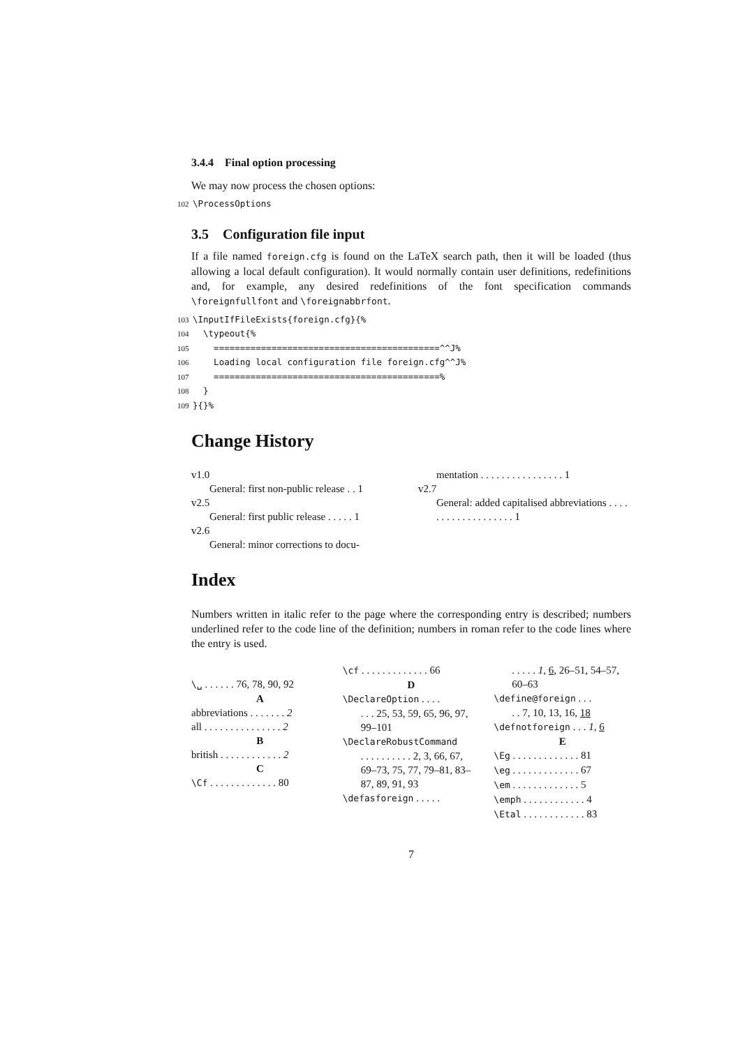3.4.4 Final option processing
We may now process the chosen options:
102 \ProcessOptions
3.5 Configuration file input
If a file named foreign.cfg is found on the LaTeX search path, then it will be loaded (thus allowing a local default configuration). It would normally contain user definitions, redefinitions and, for example, any desired redefinitions of the font specification commands \foreignfullfont and \foreignabbrfont.
103 \InputIfFileExists{foreign.cfg}{% 104 \typeout{% 105 ===========================================^^J% 106 Loading local configuration file foreign.cfg^^J% 107 ===========================================% 108 } 109 }{}%
Change History
v1.0
General: first non-public release . . 1
v2.5
General: first public release . . . . . 1
v2.6
General: minor corrections to docu-
mentation . . . . . . . . . . . . . . . . 1
v2.7
General: added capitalised abbreviations . . . . . . . . . . . . . . . . . . . 1
Index
Numbers written in italic refer to the page where the corresponding entry is described; numbers underlined refer to the code line of the definition; numbers in roman refer to the code lines where the entry is used.
\␣ . . . . . . 76, 78, 90, 92
A
abbreviations . . . . . . . 2
all . . . . . . . . . . . . . . . 2
B
british . . . . . . . . . . . . 2
C
\Cf . . . . . . . . . . . . . 80
\cf . . . . . . . . . . . . . 66
D
\DeclareOption . . . .
. . . 25, 53, 59, 65, 96, 97, 99–101
\DeclareRobustCommand
. . . . . . . . . . 2, 3, 66, 67, 69–73, 75, 77, 79–81, 83–87, 89, 91, 93
\defasforeign . . . . .
. . . . . 1, 6, 26–51, 54–57, 60–63
\define@foreign . . .
. . 7, 10, 13, 16, 18
\defnotforeign . . . 1, 6
E
\Eg . . . . . . . . . . . . . 81
\eg . . . . . . . . . . . . . 67
\em . . . . . . . . . . . . . 5
\emph . . . . . . . . . . . . 4
\Etal . . . . . . . . . . . . 83
7